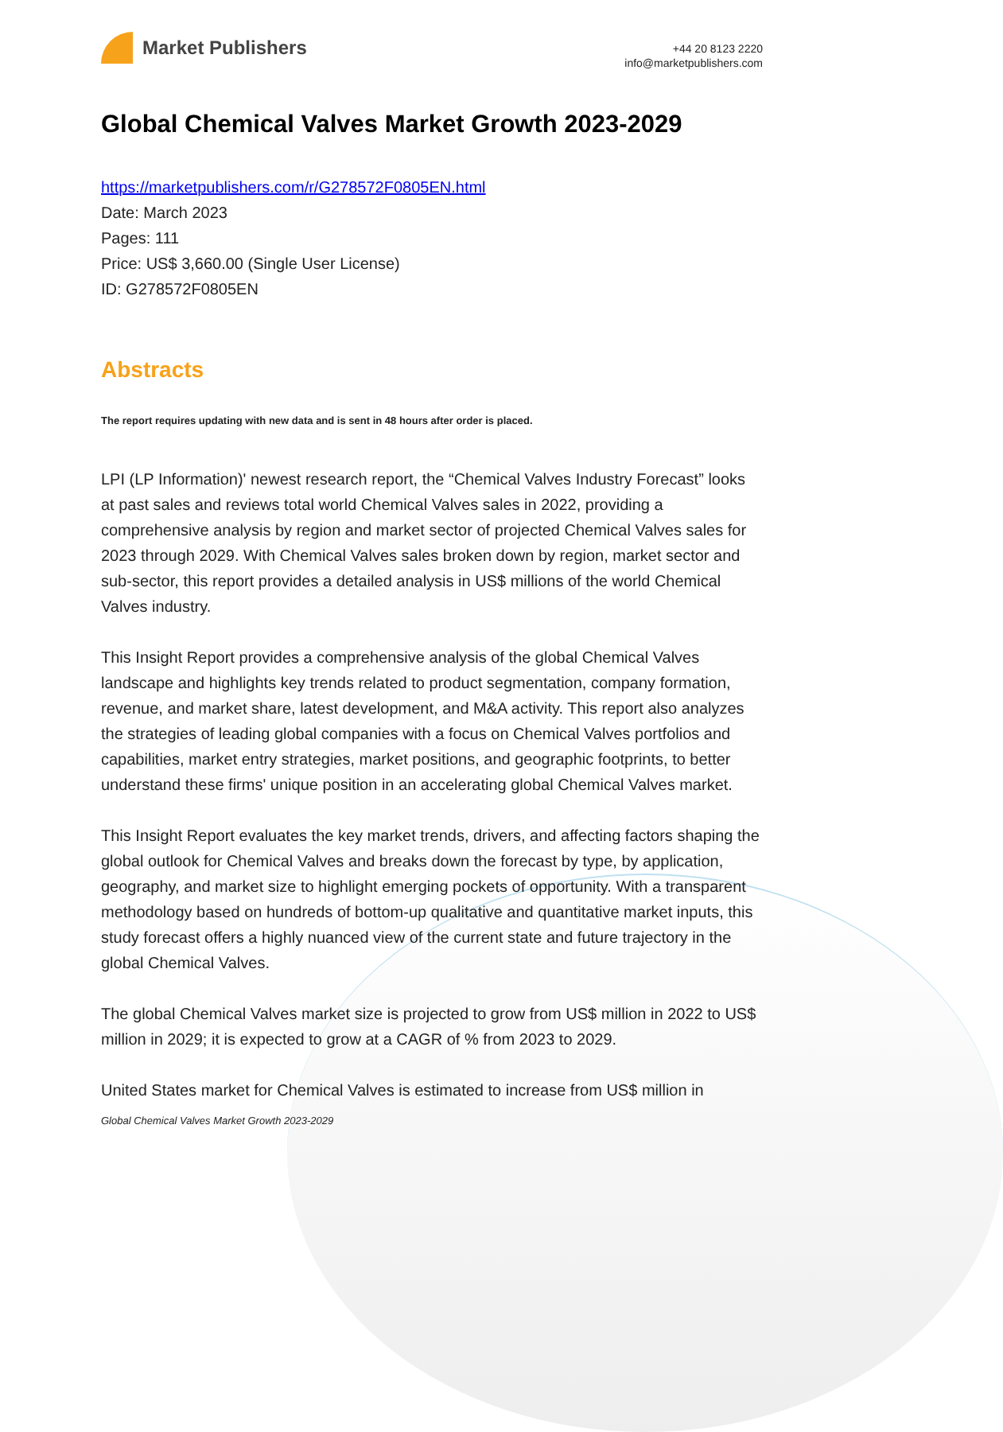Market Publishers
+44 20 8123 2220
info@marketpublishers.com
Global Chemical Valves Market Growth 2023-2029
https://marketpublishers.com/r/G278572F0805EN.html
Date: March 2023
Pages: 111
Price: US$ 3,660.00 (Single User License)
ID: G278572F0805EN
Abstracts
The report requires updating with new data and is sent in 48 hours after order is placed.
LPI (LP Information)' newest research report, the “Chemical Valves Industry Forecast” looks at past sales and reviews total world Chemical Valves sales in 2022, providing a comprehensive analysis by region and market sector of projected Chemical Valves sales for 2023 through 2029. With Chemical Valves sales broken down by region, market sector and sub-sector, this report provides a detailed analysis in US$ millions of the world Chemical Valves industry.
This Insight Report provides a comprehensive analysis of the global Chemical Valves landscape and highlights key trends related to product segmentation, company formation, revenue, and market share, latest development, and M&A activity. This report also analyzes the strategies of leading global companies with a focus on Chemical Valves portfolios and capabilities, market entry strategies, market positions, and geographic footprints, to better understand these firms' unique position in an accelerating global Chemical Valves market.
This Insight Report evaluates the key market trends, drivers, and affecting factors shaping the global outlook for Chemical Valves and breaks down the forecast by type, by application, geography, and market size to highlight emerging pockets of opportunity. With a transparent methodology based on hundreds of bottom-up qualitative and quantitative market inputs, this study forecast offers a highly nuanced view of the current state and future trajectory in the global Chemical Valves.
The global Chemical Valves market size is projected to grow from US$ million in 2022 to US$ million in 2029; it is expected to grow at a CAGR of % from 2023 to 2029.
United States market for Chemical Valves is estimated to increase from US$ million in
Global Chemical Valves Market Growth 2023-2029